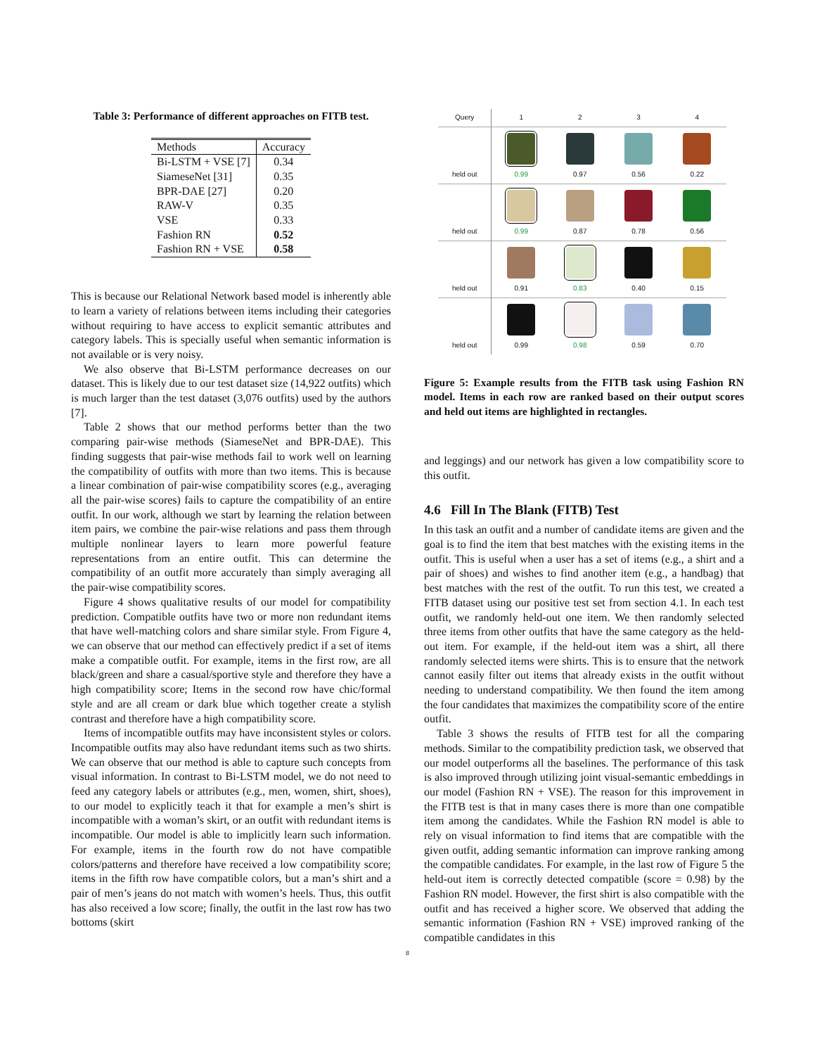Table 3: Performance of different approaches on FITB test.
| Methods | Accuracy |
| --- | --- |
| Bi-LSTM + VSE [7] | 0.34 |
| SiameseNet [31] | 0.35 |
| BPR-DAE [27] | 0.20 |
| RAW-V | 0.35 |
| VSE | 0.33 |
| Fashion RN | 0.52 |
| Fashion RN + VSE | 0.58 |
This is because our Relational Network based model is inherently able to learn a variety of relations between items including their categories without requiring to have access to explicit semantic attributes and category labels. This is specially useful when semantic information is not available or is very noisy.
We also observe that Bi-LSTM performance decreases on our dataset. This is likely due to our test dataset size (14,922 outfits) which is much larger than the test dataset (3,076 outfits) used by the authors [7].
Table 2 shows that our method performs better than the two comparing pair-wise methods (SiameseNet and BPR-DAE). This finding suggests that pair-wise methods fail to work well on learning the compatibility of outfits with more than two items. This is because a linear combination of pair-wise compatibility scores (e.g., averaging all the pair-wise scores) fails to capture the compatibility of an entire outfit. In our work, although we start by learning the relation between item pairs, we combine the pair-wise relations and pass them through multiple nonlinear layers to learn more powerful feature representations from an entire outfit. This can determine the compatibility of an outfit more accurately than simply averaging all the pair-wise compatibility scores.
Figure 4 shows qualitative results of our model for compatibility prediction. Compatible outfits have two or more non redundant items that have well-matching colors and share similar style. From Figure 4, we can observe that our method can effectively predict if a set of items make a compatible outfit. For example, items in the first row, are all black/green and share a casual/sportive style and therefore they have a high compatibility score; Items in the second row have chic/formal style and are all cream or dark blue which together create a stylish contrast and therefore have a high compatibility score.
Items of incompatible outfits may have inconsistent styles or colors. Incompatible outfits may also have redundant items such as two shirts. We can observe that our method is able to capture such concepts from visual information. In contrast to Bi-LSTM model, we do not need to feed any category labels or attributes (e.g., men, women, shirt, shoes), to our model to explicitly teach it that for example a men’s shirt is incompatible with a woman’s skirt, or an outfit with redundant items is incompatible. Our model is able to implicitly learn such information. For example, items in the fourth row do not have compatible colors/patterns and therefore have received a low compatibility score; items in the fifth row have compatible colors, but a man’s shirt and a pair of men’s jeans do not match with women’s heels. Thus, this outfit has also received a low score; finally, the outfit in the last row has two bottoms (skirt
| Query | 1 | 2 | 3 | 4 |
| --- | --- | --- | --- | --- |
| held out | 0.99 | 0.97 | 0.56 | 0.22 |
| held out | 0.99 | 0.87 | 0.78 | 0.56 |
| held out | 0.91 | 0.83 | 0.40 | 0.15 |
| held out | 0.99 | 0.98 | 0.59 | 0.70 |
Figure 5: Example results from the FITB task using Fashion RN model. Items in each row are ranked based on their output scores and held out items are highlighted in rectangles.
and leggings) and our network has given a low compatibility score to this outfit.
4.6 Fill In The Blank (FITB) Test
In this task an outfit and a number of candidate items are given and the goal is to find the item that best matches with the existing items in the outfit. This is useful when a user has a set of items (e.g., a shirt and a pair of shoes) and wishes to find another item (e.g., a handbag) that best matches with the rest of the outfit. To run this test, we created a FITB dataset using our positive test set from section 4.1. In each test outfit, we randomly held-out one item. We then randomly selected three items from other outfits that have the same category as the held-out item. For example, if the held-out item was a shirt, all there randomly selected items were shirts. This is to ensure that the network cannot easily filter out items that already exists in the outfit without needing to understand compatibility. We then found the item among the four candidates that maximizes the compatibility score of the entire outfit.
Table 3 shows the results of FITB test for all the comparing methods. Similar to the compatibility prediction task, we observed that our model outperforms all the baselines. The performance of this task is also improved through utilizing joint visual-semantic embeddings in our model (Fashion RN + VSE). The reason for this improvement in the FITB test is that in many cases there is more than one compatible item among the candidates. While the Fashion RN model is able to rely on visual information to find items that are compatible with the given outfit, adding semantic information can improve ranking among the compatible candidates. For example, in the last row of Figure 5 the held-out item is correctly detected compatible (score = 0.98) by the Fashion RN model. However, the first shirt is also compatible with the outfit and has received a higher score. We observed that adding the semantic information (Fashion RN + VSE) improved ranking of the compatible candidates in this
8